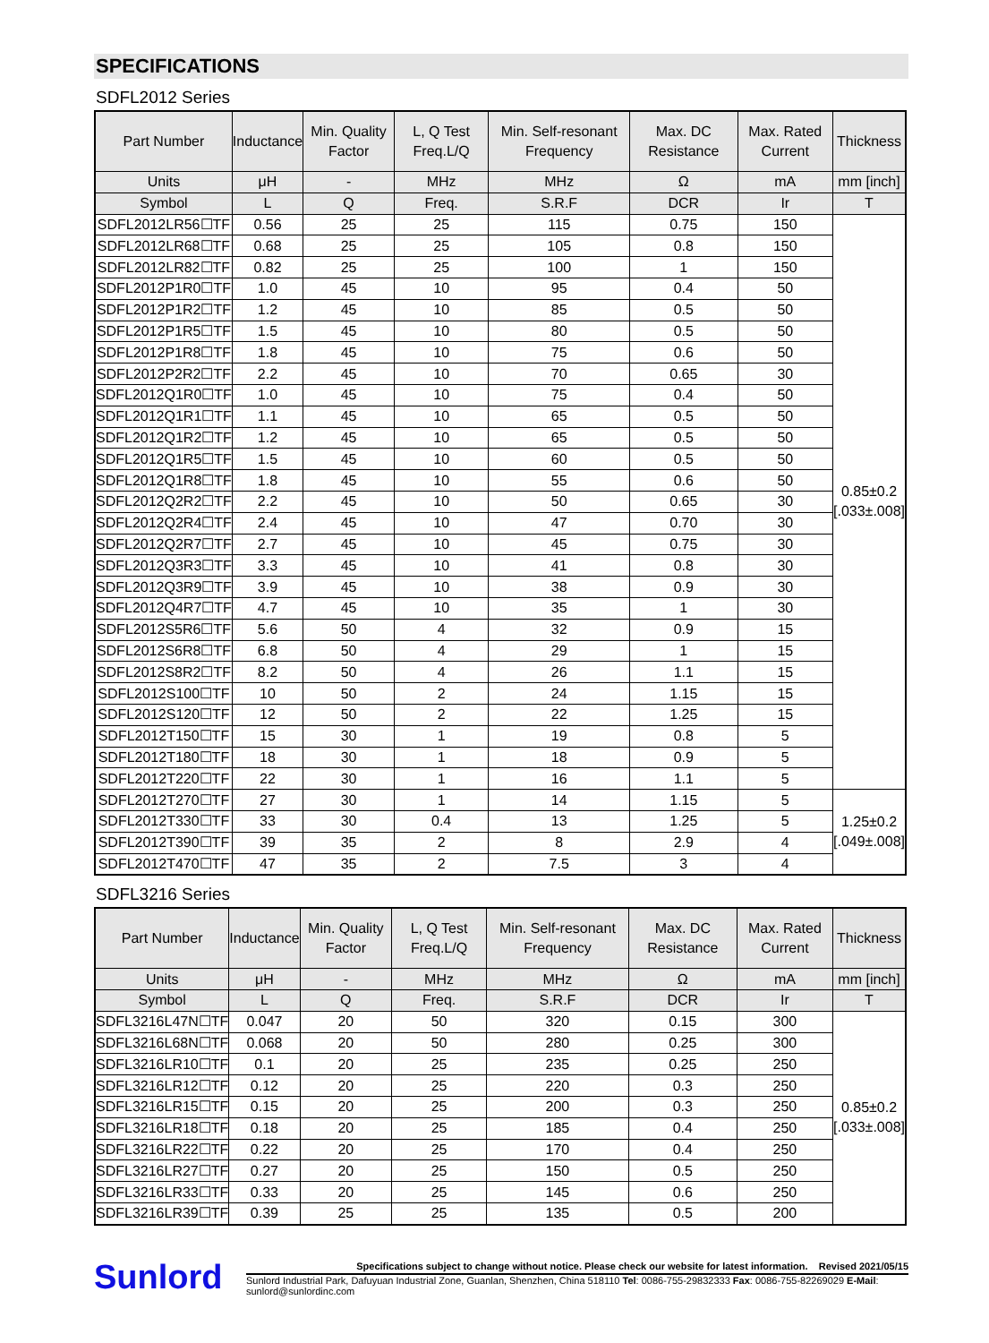SPECIFICATIONS
SDFL2012 Series
| Part Number | Inductance | Min. Quality Factor | L, Q Test Freq.L/Q | Min. Self-resonant Frequency | Max. DC Resistance | Max. Rated Current | Thickness |
| --- | --- | --- | --- | --- | --- | --- | --- |
| Units | μH | - | MHz | MHz | Ω | mA | mm [inch] |
| Symbol | L | Q | Freq. | S.R.F | DCR | Ir | T |
| SDFL2012LR56☐TF | 0.56 | 25 | 25 | 115 | 0.75 | 150 | 0.85±0.2 [.033±.008] |
| SDFL2012LR68☐TF | 0.68 | 25 | 25 | 105 | 0.8 | 150 | |
| SDFL2012LR82☐TF | 0.82 | 25 | 25 | 100 | 1 | 150 | |
| SDFL2012P1R0☐TF | 1.0 | 45 | 10 | 95 | 0.4 | 50 | |
| SDFL2012P1R2☐TF | 1.2 | 45 | 10 | 85 | 0.5 | 50 | |
| SDFL2012P1R5☐TF | 1.5 | 45 | 10 | 80 | 0.5 | 50 | |
| SDFL2012P1R8☐TF | 1.8 | 45 | 10 | 75 | 0.6 | 50 | |
| SDFL2012P2R2☐TF | 2.2 | 45 | 10 | 70 | 0.65 | 30 | |
| SDFL2012Q1R0☐TF | 1.0 | 45 | 10 | 75 | 0.4 | 50 | |
| SDFL2012Q1R1☐TF | 1.1 | 45 | 10 | 65 | 0.5 | 50 | |
| SDFL2012Q1R2☐TF | 1.2 | 45 | 10 | 65 | 0.5 | 50 | |
| SDFL2012Q1R5☐TF | 1.5 | 45 | 10 | 60 | 0.5 | 50 | |
| SDFL2012Q1R8☐TF | 1.8 | 45 | 10 | 55 | 0.6 | 50 | |
| SDFL2012Q2R2☐TF | 2.2 | 45 | 10 | 50 | 0.65 | 30 | |
| SDFL2012Q2R4☐TF | 2.4 | 45 | 10 | 47 | 0.70 | 30 | |
| SDFL2012Q2R7☐TF | 2.7 | 45 | 10 | 45 | 0.75 | 30 | |
| SDFL2012Q3R3☐TF | 3.3 | 45 | 10 | 41 | 0.8 | 30 | |
| SDFL2012Q3R9☐TF | 3.9 | 45 | 10 | 38 | 0.9 | 30 | |
| SDFL2012Q4R7☐TF | 4.7 | 45 | 10 | 35 | 1 | 30 | |
| SDFL2012S5R6☐TF | 5.6 | 50 | 4 | 32 | 0.9 | 15 | |
| SDFL2012S6R8☐TF | 6.8 | 50 | 4 | 29 | 1 | 15 | |
| SDFL2012S8R2☐TF | 8.2 | 50 | 4 | 26 | 1.1 | 15 | |
| SDFL2012S100☐TF | 10 | 50 | 2 | 24 | 1.15 | 15 | |
| SDFL2012S120☐TF | 12 | 50 | 2 | 22 | 1.25 | 15 | |
| SDFL2012T150☐TF | 15 | 30 | 1 | 19 | 0.8 | 5 | |
| SDFL2012T180☐TF | 18 | 30 | 1 | 18 | 0.9 | 5 | |
| SDFL2012T220☐TF | 22 | 30 | 1 | 16 | 1.1 | 5 | |
| SDFL2012T270☐TF | 27 | 30 | 1 | 14 | 1.15 | 5 | 1.25±0.2 [.049±.008] |
| SDFL2012T330☐TF | 33 | 30 | 0.4 | 13 | 1.25 | 5 | |
| SDFL2012T390☐TF | 39 | 35 | 2 | 8 | 2.9 | 4 | |
| SDFL2012T470☐TF | 47 | 35 | 2 | 7.5 | 3 | 4 | |
SDFL3216 Series
| Part Number | Inductance | Min. Quality Factor | L, Q Test Freq.L/Q | Min. Self-resonant Frequency | Max. DC Resistance | Max. Rated Current | Thickness |
| --- | --- | --- | --- | --- | --- | --- | --- |
| Units | μH | - | MHz | MHz | Ω | mA | mm [inch] |
| Symbol | L | Q | Freq. | S.R.F | DCR | Ir | T |
| SDFL3216L47N☐TF | 0.047 | 20 | 50 | 320 | 0.15 | 300 | 0.85±0.2 [.033±.008] |
| SDFL3216L68N☐TF | 0.068 | 20 | 50 | 280 | 0.25 | 300 | |
| SDFL3216LR10☐TF | 0.1 | 20 | 25 | 235 | 0.25 | 250 | |
| SDFL3216LR12☐TF | 0.12 | 20 | 25 | 220 | 0.3 | 250 | |
| SDFL3216LR15☐TF | 0.15 | 20 | 25 | 200 | 0.3 | 250 | |
| SDFL3216LR18☐TF | 0.18 | 20 | 25 | 185 | 0.4 | 250 | |
| SDFL3216LR22☐TF | 0.22 | 20 | 25 | 170 | 0.4 | 250 | |
| SDFL3216LR27☐TF | 0.27 | 20 | 25 | 150 | 0.5 | 250 | |
| SDFL3216LR33☐TF | 0.33 | 20 | 25 | 145 | 0.6 | 250 | |
| SDFL3216LR39☐TF | 0.39 | 25 | 25 | 135 | 0.5 | 200 | |
Sunlord
Specifications subject to change without notice. Please check our website for latest information. Revised 2021/05/15
Sunlord Industrial Park, Dafuyuan Industrial Zone, Guanlan, Shenzhen, China 518110 Tel: 0086-755-29832333 Fax: 0086-755-82269029 E-Mail: sunlord@sunlordinc.com